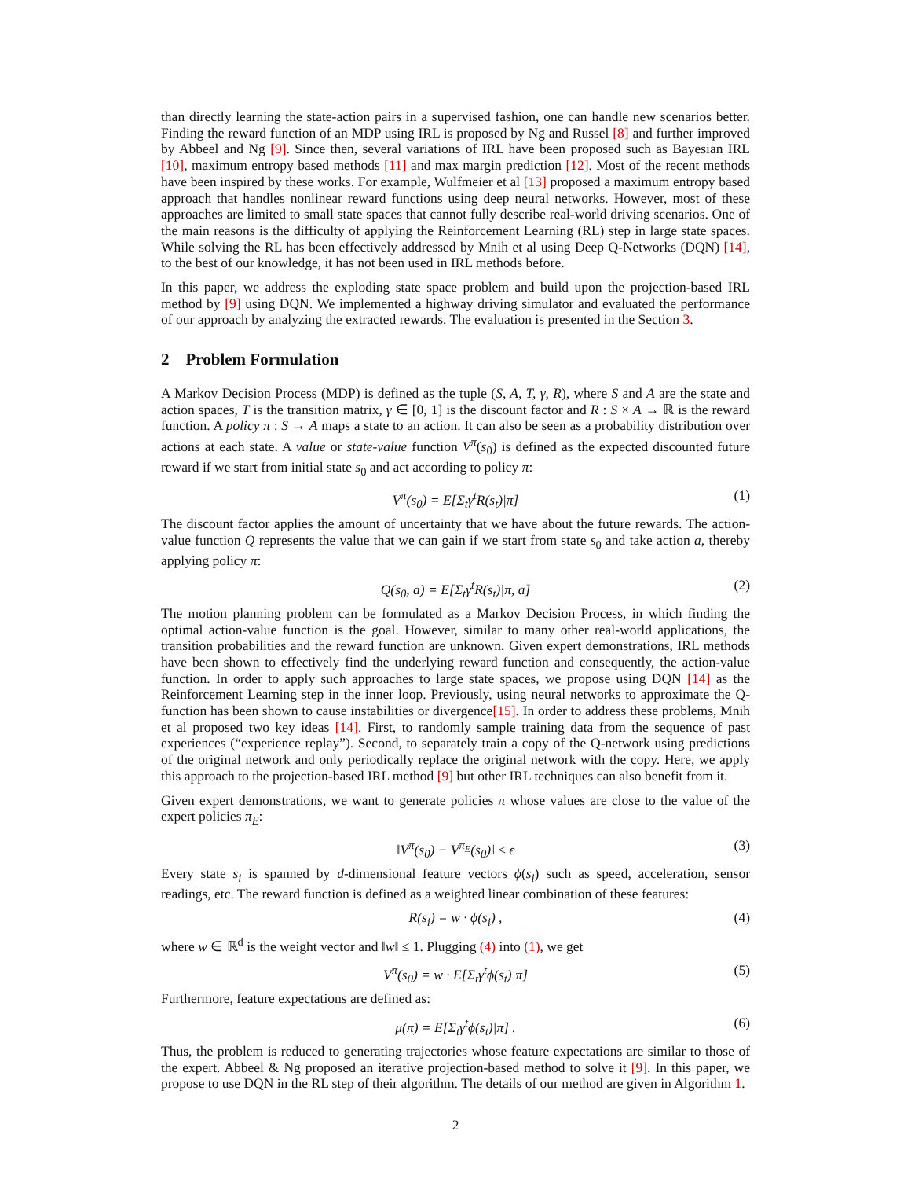than directly learning the state-action pairs in a supervised fashion, one can handle new scenarios better. Finding the reward function of an MDP using IRL is proposed by Ng and Russel [8] and further improved by Abbeel and Ng [9]. Since then, several variations of IRL have been proposed such as Bayesian IRL [10], maximum entropy based methods [11] and max margin prediction [12]. Most of the recent methods have been inspired by these works. For example, Wulfmeier et al [13] proposed a maximum entropy based approach that handles nonlinear reward functions using deep neural networks. However, most of these approaches are limited to small state spaces that cannot fully describe real-world driving scenarios. One of the main reasons is the difficulty of applying the Reinforcement Learning (RL) step in large state spaces. While solving the RL has been effectively addressed by Mnih et al using Deep Q-Networks (DQN) [14], to the best of our knowledge, it has not been used in IRL methods before.
In this paper, we address the exploding state space problem and build upon the projection-based IRL method by [9] using DQN. We implemented a highway driving simulator and evaluated the performance of our approach by analyzing the extracted rewards. The evaluation is presented in the Section 3.
2 Problem Formulation
A Markov Decision Process (MDP) is defined as the tuple (S, A, T, γ, R), where S and A are the state and action spaces, T is the transition matrix, γ ∈ [0, 1] is the discount factor and R : S × A → ℝ is the reward function. A policy π : S → A maps a state to an action. It can also be seen as a probability distribution over actions at each state. A value or state-value function V<sup>π</sup>(s<sub>0</sub>) is defined as the expected discounted future reward if we start from initial state s<sub>0</sub> and act according to policy π:
V<sup>π</sup>(s<sub>0</sub>) = E[Σ<sub>t</sub>γ<sup>t</sup>R(s<sub>t</sub>)|π] (1)
The discount factor applies the amount of uncertainty that we have about the future rewards. The action-value function Q represents the value that we can gain if we start from state s<sub>0</sub> and take action a, thereby applying policy π:
Q(s<sub>0</sub>, a) = E[Σ<sub>t</sub>γ<sup>t</sup>R(s<sub>t</sub>)|π, a] (2)
The motion planning problem can be formulated as a Markov Decision Process, in which finding the optimal action-value function is the goal. However, similar to many other real-world applications, the transition probabilities and the reward function are unknown. Given expert demonstrations, IRL methods have been shown to effectively find the underlying reward function and consequently, the action-value function. In order to apply such approaches to large state spaces, we propose using DQN [14] as the Reinforcement Learning step in the inner loop. Previously, using neural networks to approximate the Q-function has been shown to cause instabilities or divergence[15]. In order to address these problems, Mnih et al proposed two key ideas [14]. First, to randomly sample training data from the sequence of past experiences (“experience replay”). Second, to separately train a copy of the Q-network using predictions of the original network and only periodically replace the original network with the copy. Here, we apply this approach to the projection-based IRL method [9] but other IRL techniques can also benefit from it.
Given expert demonstrations, we want to generate policies π whose values are close to the value of the expert policies π<sub>E</sub>:
‖V<sup>π</sup>(s<sub>0</sub>) − V<sup>π<sub>E</sub></sup>(s<sub>0</sub>)‖ ≤ ϵ (3)
Every state s<sub>i</sub> is spanned by d-dimensional feature vectors ϕ(s<sub>i</sub>) such as speed, acceleration, sensor readings, etc. The reward function is defined as a weighted linear combination of these features:
R(s<sub>i</sub>) = w · ϕ(s<sub>i</sub>) , (4)
where w ∈ ℝ<sup>d</sup> is the weight vector and ‖w‖ ≤ 1. Plugging (4) into (1), we get
V<sup>π</sup>(s<sub>0</sub>) = w · E[Σ<sub>t</sub>γ<sup>t</sup>ϕ(s<sub>t</sub>)|π] (5)
Furthermore, feature expectations are defined as:
μ(π) = E[Σ<sub>t</sub>γ<sup>t</sup>ϕ(s<sub>t</sub>)|π] . (6)
Thus, the problem is reduced to generating trajectories whose feature expectations are similar to those of the expert. Abbeel & Ng proposed an iterative projection-based method to solve it [9]. In this paper, we propose to use DQN in the RL step of their algorithm. The details of our method are given in Algorithm 1.
2